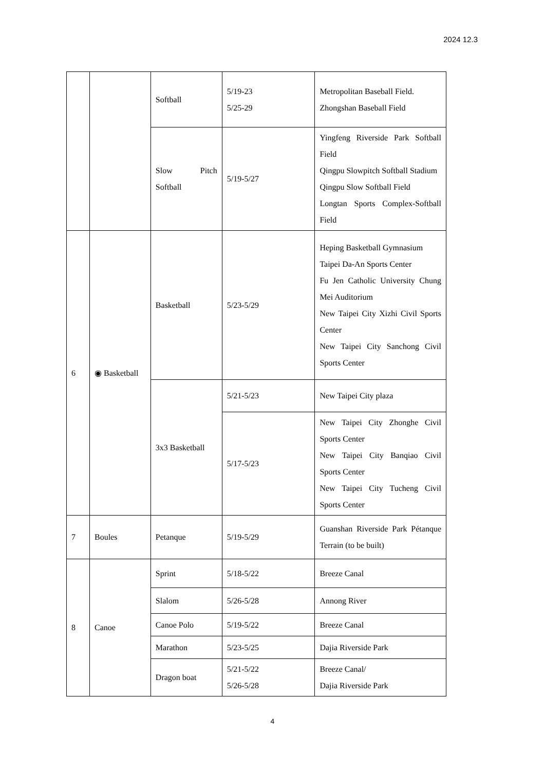2024 12.3
| | | Softball | 5/19-23 5/25-29 | Metropolitan Baseball Field. Zhongshan Baseball Field |
| | | Slow Pitch Softball | 5/19-5/27 | Yingfeng Riverside Park Softball Field Qingpu Slowpitch Softball Stadium Qingpu Slow Softball Field Longtan Sports Complex-Softball Field |
| 6 | ◉ Basketball | Basketball | 5/23-5/29 | Heping Basketball Gymnasium Taipei Da-An Sports Center Fu Jen Catholic University Chung Mei Auditorium New Taipei City Xizhi Civil Sports Center New Taipei City Sanchong Civil Sports Center |
| | | 3x3 Basketball | 5/21-5/23 | New Taipei City plaza |
| | | | 5/17-5/23 | New Taipei City Zhonghe Civil Sports Center New Taipei City Banqiao Civil Sports Center New Taipei City Tucheng Civil Sports Center |
| 7 | Boules | Petanque | 5/19-5/29 | Guanshan Riverside Park Pétanque Terrain (to be built) |
| 8 | Canoe | Sprint | 5/18-5/22 | Breeze Canal |
| | | Slalom | 5/26-5/28 | Annong River |
| | | Canoe Polo | 5/19-5/22 | Breeze Canal |
| | | Marathon | 5/23-5/25 | Dajia Riverside Park |
| | | Dragon boat | 5/21-5/22 5/26-5/28 | Breeze Canal/ Dajia Riverside Park |
4